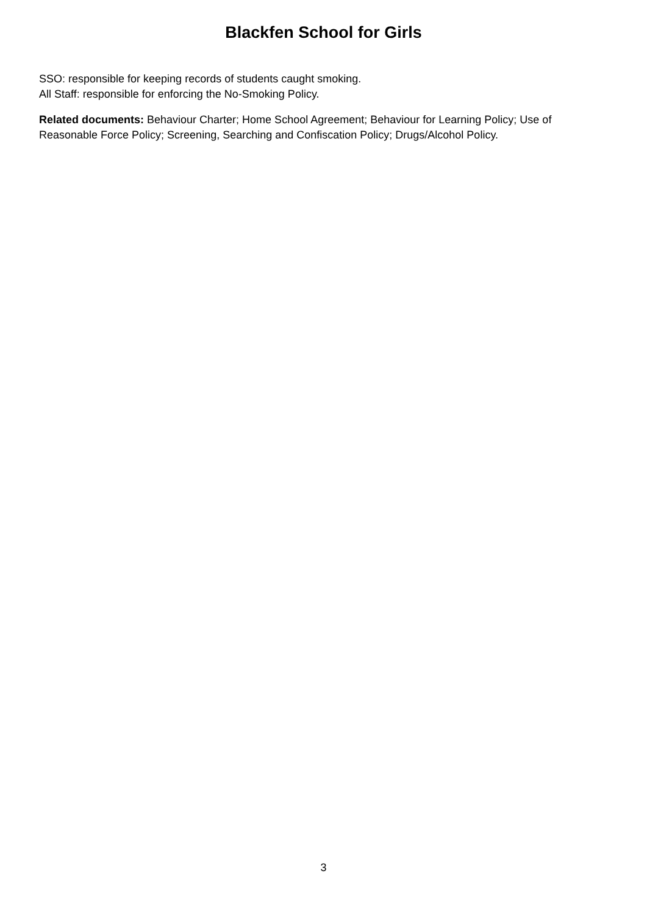Blackfen School for Girls
SSO: responsible for keeping records of students caught smoking.
All Staff: responsible for enforcing the No-Smoking Policy.
Related documents: Behaviour Charter; Home School Agreement; Behaviour for Learning Policy; Use of Reasonable Force Policy; Screening, Searching and Confiscation Policy; Drugs/Alcohol Policy.
3